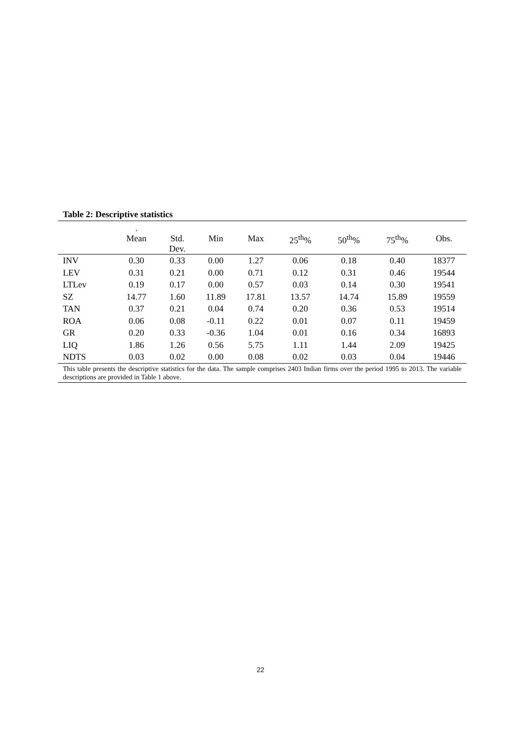Table 2: Descriptive statistics
| | . Mean | Std. Dev. | Min | Max | 25<sup>th</sup>% | 50<sup>th</sup>% | 75<sup>th</sup>% | Obs. |
| --- | --- | --- | --- | --- | --- | --- | --- | --- |
| INV | 0.30 | 0.33 | 0.00 | 1.27 | 0.06 | 0.18 | 0.40 | 18377 |
| LEV | 0.31 | 0.21 | 0.00 | 0.71 | 0.12 | 0.31 | 0.46 | 19544 |
| LTLev | 0.19 | 0.17 | 0.00 | 0.57 | 0.03 | 0.14 | 0.30 | 19541 |
| SZ | 14.77 | 1.60 | 11.89 | 17.81 | 13.57 | 14.74 | 15.89 | 19559 |
| TAN | 0.37 | 0.21 | 0.04 | 0.74 | 0.20 | 0.36 | 0.53 | 19514 |
| ROA | 0.06 | 0.08 | -0.11 | 0.22 | 0.01 | 0.07 | 0.11 | 19459 |
| GR | 0.20 | 0.33 | -0.36 | 1.04 | 0.01 | 0.16 | 0.34 | 16893 |
| LIQ | 1.86 | 1.26 | 0.56 | 5.75 | 1.11 | 1.44 | 2.09 | 19425 |
| NDTS | 0.03 | 0.02 | 0.00 | 0.08 | 0.02 | 0.03 | 0.04 | 19446 |
| This table presents the descriptive statistics for the data. The sample comprises 2403 Indian firms over the period 1995 to 2013. The variable descriptions are provided in Table 1 above. | | | | | | | | |
22